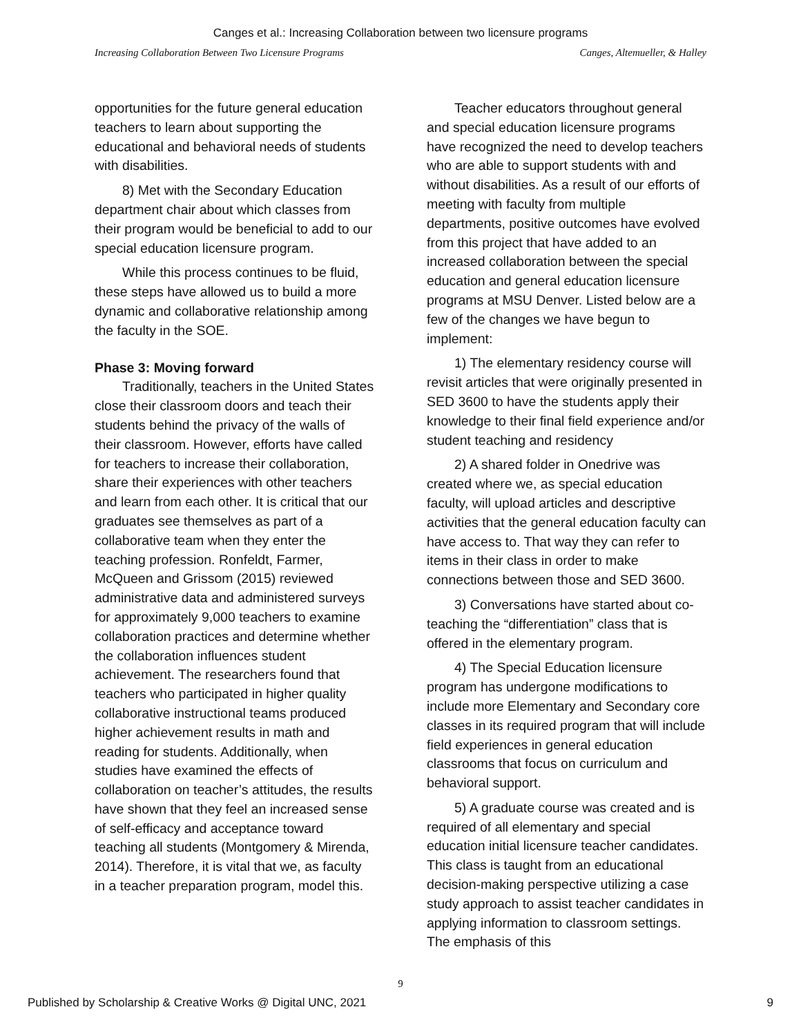Canges et al.: Increasing Collaboration between two licensure programs
Increasing Collaboration Between Two Licensure Programs Canges, Altemueller, & Halley
opportunities for the future general education teachers to learn about supporting the educational and behavioral needs of students with disabilities.
8) Met with the Secondary Education department chair about which classes from their program would be beneficial to add to our special education licensure program.
While this process continues to be fluid, these steps have allowed us to build a more dynamic and collaborative relationship among the faculty in the SOE.
Phase 3: Moving forward
Traditionally, teachers in the United States close their classroom doors and teach their students behind the privacy of the walls of their classroom. However, efforts have called for teachers to increase their collaboration, share their experiences with other teachers and learn from each other. It is critical that our graduates see themselves as part of a collaborative team when they enter the teaching profession. Ronfeldt, Farmer, McQueen and Grissom (2015) reviewed administrative data and administered surveys for approximately 9,000 teachers to examine collaboration practices and determine whether the collaboration influences student achievement. The researchers found that teachers who participated in higher quality collaborative instructional teams produced higher achievement results in math and reading for students. Additionally, when studies have examined the effects of collaboration on teacher’s attitudes, the results have shown that they feel an increased sense of self-efficacy and acceptance toward teaching all students (Montgomery & Mirenda, 2014). Therefore, it is vital that we, as faculty in a teacher preparation program, model this.
Teacher educators throughout general and special education licensure programs have recognized the need to develop teachers who are able to support students with and without disabilities. As a result of our efforts of meeting with faculty from multiple departments, positive outcomes have evolved from this project that have added to an increased collaboration between the special education and general education licensure programs at MSU Denver. Listed below are a few of the changes we have begun to implement:
1) The elementary residency course will revisit articles that were originally presented in SED 3600 to have the students apply their knowledge to their final field experience and/or student teaching and residency
2) A shared folder in Onedrive was created where we, as special education faculty, will upload articles and descriptive activities that the general education faculty can have access to. That way they can refer to items in their class in order to make connections between those and SED 3600.
3) Conversations have started about co-teaching the “differentiation” class that is offered in the elementary program.
4) The Special Education licensure program has undergone modifications to include more Elementary and Secondary core classes in its required program that will include field experiences in general education classrooms that focus on curriculum and behavioral support.
5) A graduate course was created and is required of all elementary and special education initial licensure teacher candidates. This class is taught from an educational decision-making perspective utilizing a case study approach to assist teacher candidates in applying information to classroom settings. The emphasis of this
9
Published by Scholarship & Creative Works @ Digital UNC, 2021 9